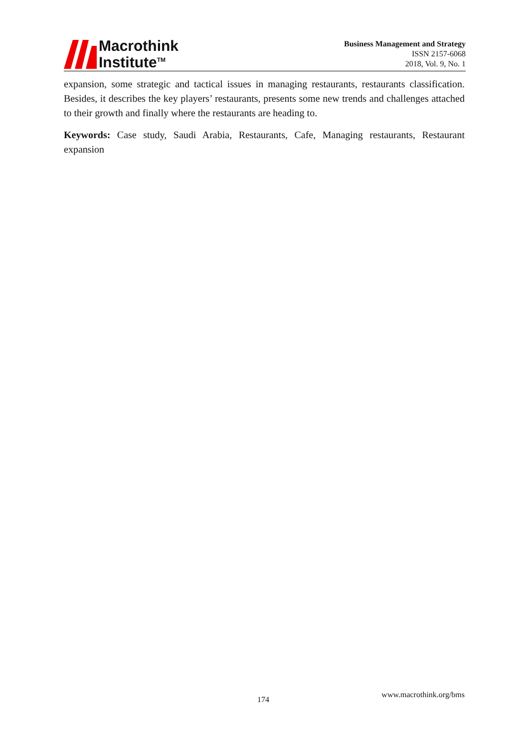Macrothink
Institute<sup>TM</sup>
Business Management and Strategy
ISSN 2157-6068
2018, Vol. 9, No. 1
expansion, some strategic and tactical issues in managing restaurants, restaurants classification. Besides, it describes the key players’ restaurants, presents some new trends and challenges attached to their growth and finally where the restaurants are heading to.
Keywords: Case study, Saudi Arabia, Restaurants, Cafe, Managing restaurants, Restaurant expansion
174 www.macrothink.org/bms